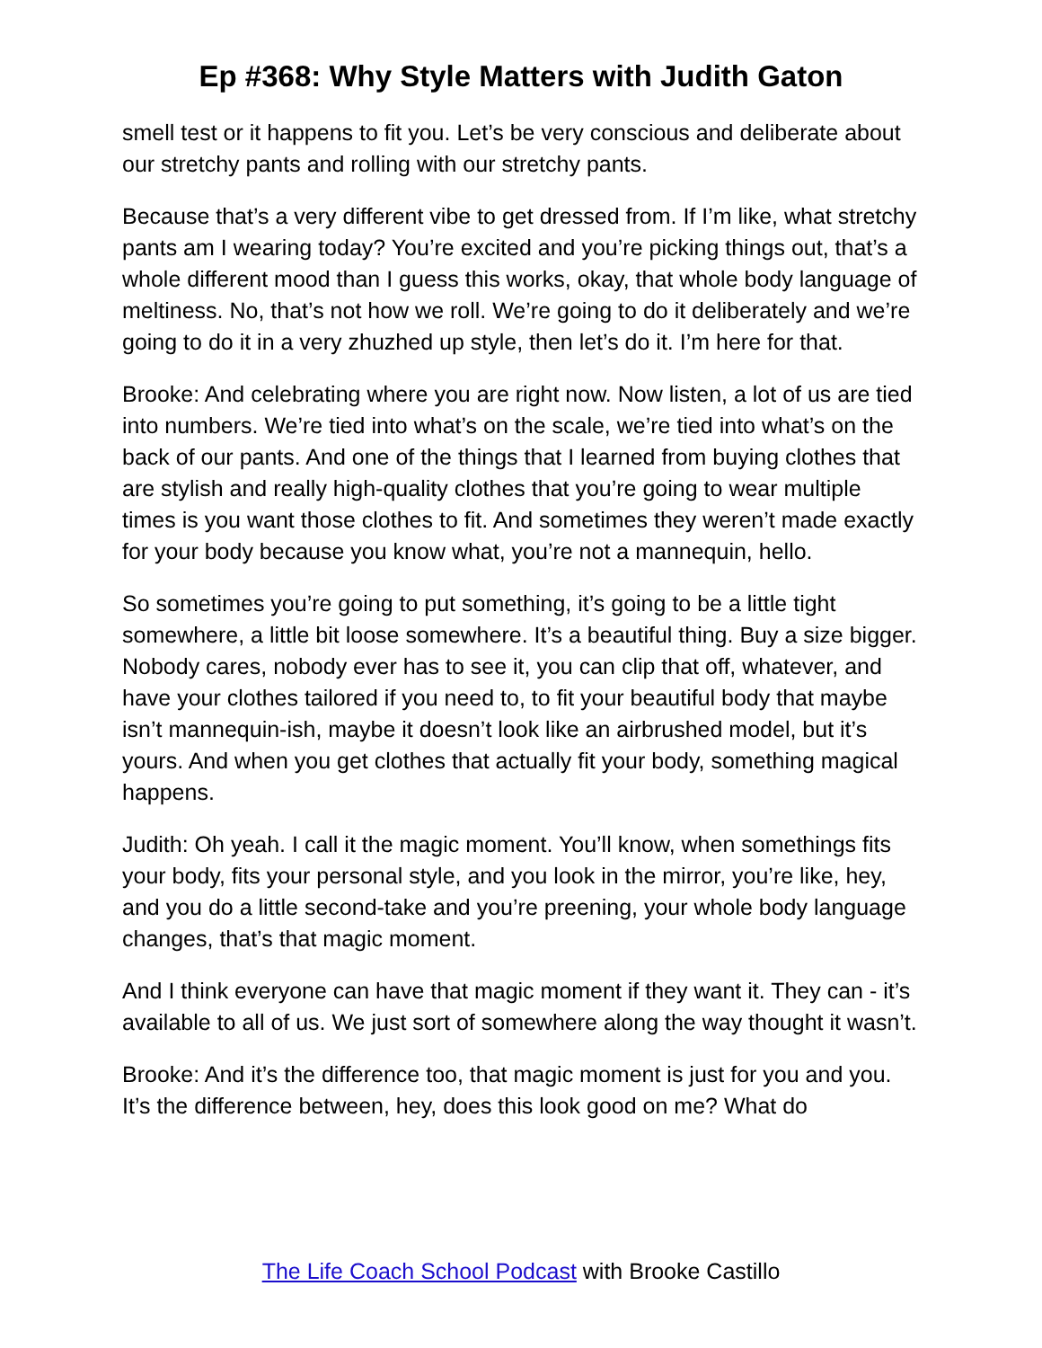Ep #368: Why Style Matters with Judith Gaton
smell test or it happens to fit you. Let’s be very conscious and deliberate about our stretchy pants and rolling with our stretchy pants.
Because that’s a very different vibe to get dressed from. If I’m like, what stretchy pants am I wearing today? You’re excited and you’re picking things out, that’s a whole different mood than I guess this works, okay, that whole body language of meltiness. No, that’s not how we roll. We’re going to do it deliberately and we’re going to do it in a very zhuzhed up style, then let’s do it. I’m here for that.
Brooke: And celebrating where you are right now. Now listen, a lot of us are tied into numbers. We’re tied into what’s on the scale, we’re tied into what’s on the back of our pants. And one of the things that I learned from buying clothes that are stylish and really high-quality clothes that you’re going to wear multiple times is you want those clothes to fit. And sometimes they weren’t made exactly for your body because you know what, you’re not a mannequin, hello.
So sometimes you’re going to put something, it’s going to be a little tight somewhere, a little bit loose somewhere. It’s a beautiful thing. Buy a size bigger. Nobody cares, nobody ever has to see it, you can clip that off, whatever, and have your clothes tailored if you need to, to fit your beautiful body that maybe isn’t mannequin-ish, maybe it doesn’t look like an airbrushed model, but it’s yours. And when you get clothes that actually fit your body, something magical happens.
Judith: Oh yeah. I call it the magic moment. You’ll know, when somethings fits your body, fits your personal style, and you look in the mirror, you’re like, hey, and you do a little second-take and you’re preening, your whole body language changes, that’s that magic moment.
And I think everyone can have that magic moment if they want it. They can - it’s available to all of us. We just sort of somewhere along the way thought it wasn’t.
Brooke: And it’s the difference too, that magic moment is just for you and you. It’s the difference between, hey, does this look good on me? What do
The Life Coach School Podcast with Brooke Castillo